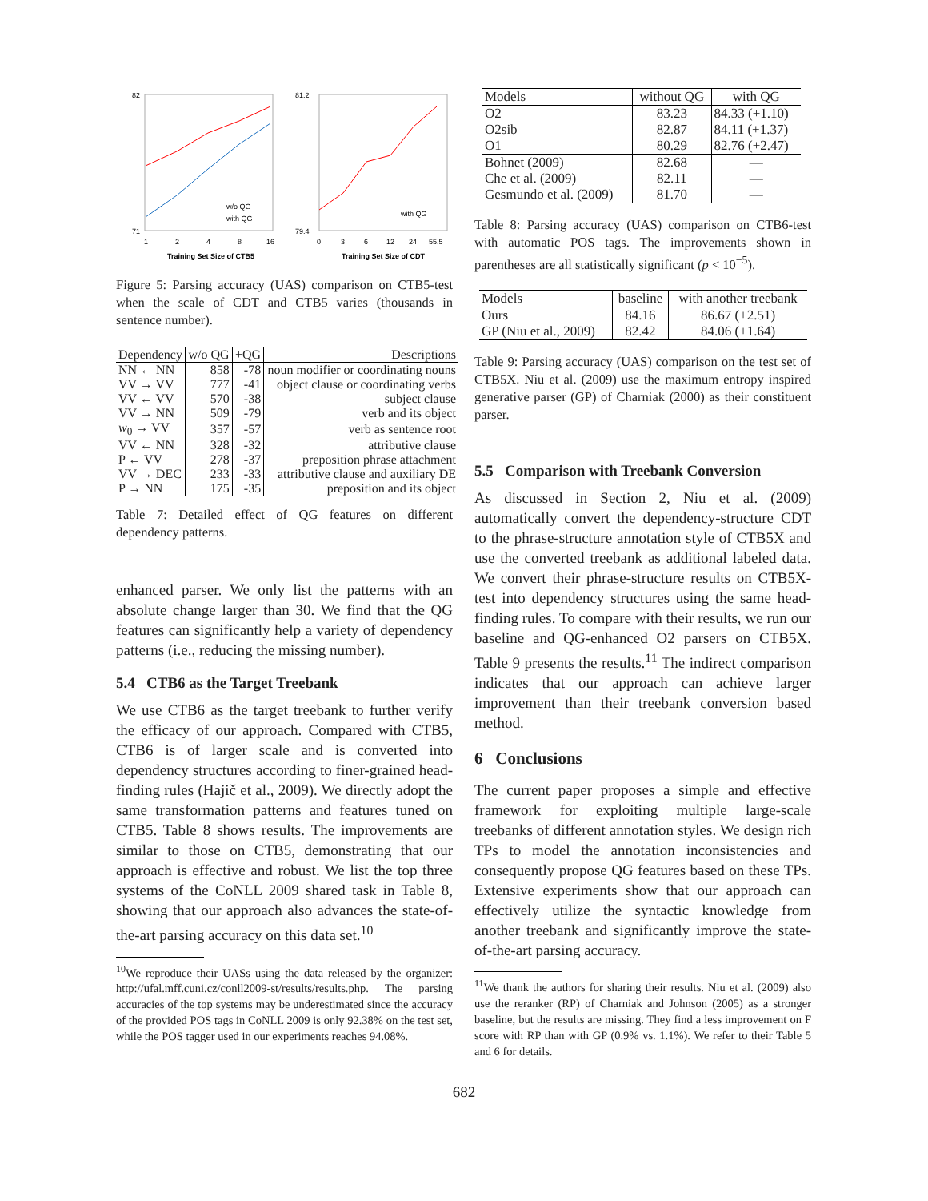82
71
1
2
4
8
16
w/o QG
with QG
Training Set Size of CTB5
81.2
79.4
0
3
6
12
24
55.5
with QG
Training Set Size of CDT
Figure 5: Parsing accuracy (UAS) comparison on CTB5-test when the scale of CDT and CTB5 varies (thousands in sentence number).
| Dependency | w/o QG | +QG | Descriptions |
| --- | --- | --- | --- |
| NN ← NN | 858 | -78 | noun modifier or coordinating nouns |
| VV → VV | 777 | -41 | object clause or coordinating verbs |
| VV ← VV | 570 | -38 | subject clause |
| VV → NN | 509 | -79 | verb and its object |
| w<sub>0</sub> → VV | 357 | -57 | verb as sentence root |
| VV ← NN | 328 | -32 | attributive clause |
| P ← VV | 278 | -37 | preposition phrase attachment |
| VV → DEC | 233 | -33 | attributive clause and auxiliary DE |
| P → NN | 175 | -35 | preposition and its object |
Table 7: Detailed effect of QG features on different dependency patterns.
enhanced parser. We only list the patterns with an absolute change larger than 30. We find that the QG features can significantly help a variety of dependency patterns (i.e., reducing the missing number).
5.4 CTB6 as the Target Treebank
We use CTB6 as the target treebank to further verify the efficacy of our approach. Compared with CTB5, CTB6 is of larger scale and is converted into dependency structures according to finer-grained head-finding rules (Hajič et al., 2009). We directly adopt the same transformation patterns and features tuned on CTB5. Table 8 shows results. The improvements are similar to those on CTB5, demonstrating that our approach is effective and robust. We list the top three systems of the CoNLL 2009 shared task in Table 8, showing that our approach also advances the state-of-the-art parsing accuracy on this data set.<sup>10</sup>
<sup>10</sup> We reproduce their UASs using the data released by the organizer: http://ufal.mff.cuni.cz/conll2009-st/results/results.php. The parsing accuracies of the top systems may be underestimated since the accuracy of the provided POS tags in CoNLL 2009 is only 92.38% on the test set, while the POS tagger used in our experiments reaches 94.08%.
| Models | without QG | with QG |
| --- | --- | --- |
| O2 | 83.23 | 84.33 (+1.10) |
| O2sib | 82.87 | 84.11 (+1.37) |
| O1 | 80.29 | 82.76 (+2.47) |
| Bohnet (2009) | 82.68 | — |
| Che et al. (2009) | 82.11 | — |
| Gesmundo et al. (2009) | 81.70 | — |
Table 8: Parsing accuracy (UAS) comparison on CTB6-test with automatic POS tags. The improvements shown in parentheses are all statistically significant (p < 10<sup>−5</sup>).
| Models | baseline | with another treebank |
| --- | --- | --- |
| Ours | 84.16 | 86.67 (+2.51) |
| GP (Niu et al., 2009) | 82.42 | 84.06 (+1.64) |
Table 9: Parsing accuracy (UAS) comparison on the test set of CTB5X. Niu et al. (2009) use the maximum entropy inspired generative parser (GP) of Charniak (2000) as their constituent parser.
5.5 Comparison with Treebank Conversion
As discussed in Section 2, Niu et al. (2009) automatically convert the dependency-structure CDT to the phrase-structure annotation style of CTB5X and use the converted treebank as additional labeled data. We convert their phrase-structure results on CTB5X-test into dependency structures using the same head-finding rules. To compare with their results, we run our baseline and QG-enhanced O2 parsers on CTB5X. Table 9 presents the results.<sup>11</sup> The indirect comparison indicates that our approach can achieve larger improvement than their treebank conversion based method.
6 Conclusions
The current paper proposes a simple and effective framework for exploiting multiple large-scale treebanks of different annotation styles. We design rich TPs to model the annotation inconsistencies and consequently propose QG features based on these TPs. Extensive experiments show that our approach can effectively utilize the syntactic knowledge from another treebank and significantly improve the state-of-the-art parsing accuracy.
<sup>11</sup> We thank the authors for sharing their results. Niu et al. (2009) also use the reranker (RP) of Charniak and Johnson (2005) as a stronger baseline, but the results are missing. They find a less improvement on F score with RP than with GP (0.9% vs. 1.1%). We refer to their Table 5 and 6 for details.
682